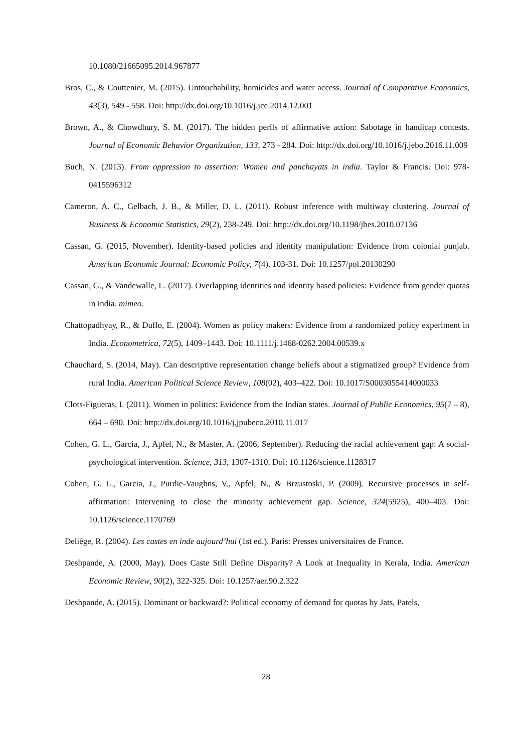10.1080/21665095.2014.967877
Bros, C., & Couttenier, M. (2015). Untouchability, homicides and water access. Journal of Comparative Economics, 43(3), 549 - 558. Doi: http://dx.doi.org/10.1016/j.jce.2014.12.001
Brown, A., & Chowdhury, S. M. (2017). The hidden perils of affirmative action: Sabotage in handicap contests. Journal of Economic Behavior Organization, 133, 273 - 284. Doi: http://dx.doi.org/10.1016/j.jebo.2016.11.009
Buch, N. (2013). From oppression to assertion: Women and panchayats in india. Taylor & Francis. Doi: 978-0415596312
Cameron, A. C., Gelbach, J. B., & Miller, D. L. (2011). Robust inference with multiway clustering. Journal of Business & Economic Statistics, 29(2), 238-249. Doi: http://dx.doi.org/10.1198/jbes.2010.07136
Cassan, G. (2015, November). Identity-based policies and identity manipulation: Evidence from colonial punjab. American Economic Journal: Economic Policy, 7(4), 103-31. Doi: 10.1257/pol.20130290
Cassan, G., & Vandewalle, L. (2017). Overlapping identities and identity based policies: Evidence from gender quotas in india. mimeo.
Chattopadhyay, R., & Duflo, E. (2004). Women as policy makers: Evidence from a randomized policy experiment in India. Econometrica, 72(5), 1409–1443. Doi: 10.1111/j.1468-0262.2004.00539.x
Chauchard, S. (2014, May). Can descriptive representation change beliefs about a stigmatized group? Evidence from rural India. American Political Science Review, 108(02), 403–422. Doi: 10.1017/S0003055414000033
Clots-Figueras, I. (2011). Women in politics: Evidence from the Indian states. Journal of Public Economics, 95(7 – 8), 664 – 690. Doi: http://dx.doi.org/10.1016/j.jpubeco.2010.11.017
Cohen, G. L., Garcia, J., Apfel, N., & Master, A. (2006, September). Reducing the racial achievement gap: A social-psychological intervention. Science, 313, 1307-1310. Doi: 10.1126/science.1128317
Cohen, G. L., Garcia, J., Purdie-Vaughns, V., Apfel, N., & Brzustoski, P. (2009). Recursive processes in self-affirmation: Intervening to close the minority achievement gap. Science, 324(5925), 400–403. Doi: 10.1126/science.1170769
Deliège, R. (2004). Les castes en inde aujourd’hui (1st ed.). Paris: Presses universitaires de France.
Deshpande, A. (2000, May). Does Caste Still Define Disparity? A Look at Inequality in Kerala, India. American Economic Review, 90(2), 322-325. Doi: 10.1257/aer.90.2.322
Deshpande, A. (2015). Dominant or backward?: Political economy of demand for quotas by Jats, Patels,
28